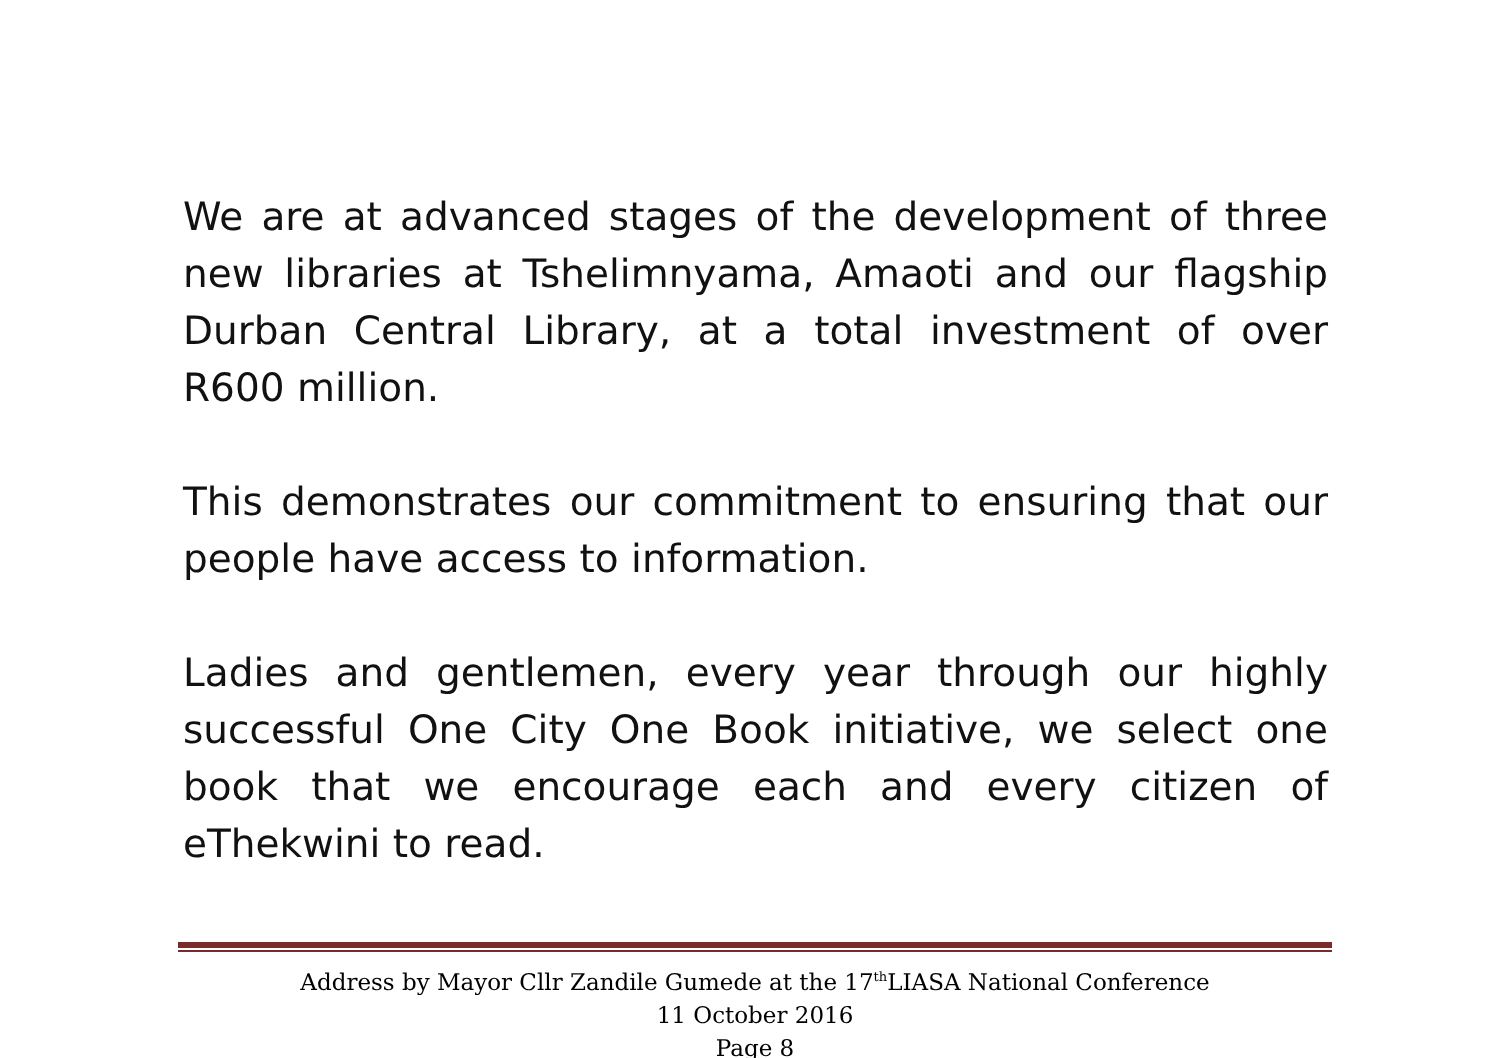We are at advanced stages of the development of three new libraries at Tshelimnyama, Amaoti and our flagship Durban Central Library, at a total investment of over R600 million.
This demonstrates our commitment to ensuring that our people have access to information.
Ladies and gentlemen, every year through our highly successful One City One Book initiative, we select one book that we encourage each and every citizen of eThekwini to read.
Address by Mayor Cllr Zandile Gumede at the 17<sup>th</sup>LIASA National Conference
11 October 2016
Page 8